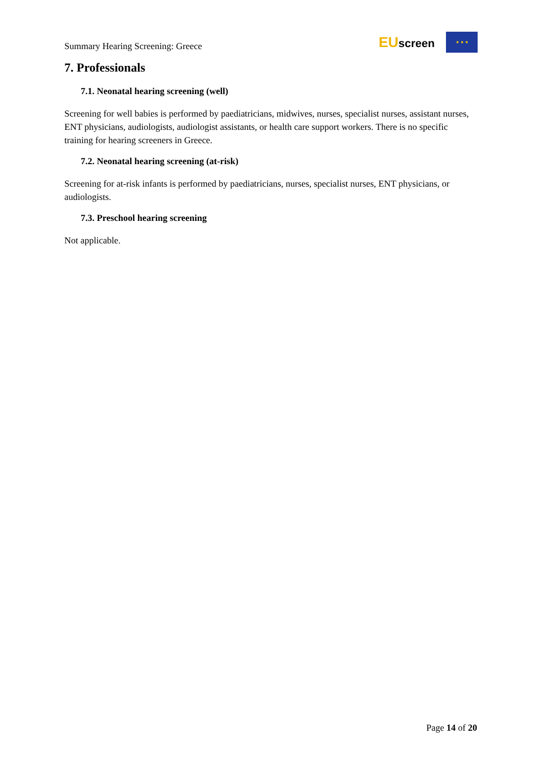Summary Hearing Screening: Greece
EUscreen
★ ★ ★
7. Professionals
7.1. Neonatal hearing screening (well)
Screening for well babies is performed by paediatricians, midwives, nurses, specialist nurses, assistant nurses, ENT physicians, audiologists, audiologist assistants, or health care support workers. There is no specific training for hearing screeners in Greece.
7.2. Neonatal hearing screening (at-risk)
Screening for at-risk infants is performed by paediatricians, nurses, specialist nurses, ENT physicians, or audiologists.
7.3. Preschool hearing screening
Not applicable.
Page 14 of 20